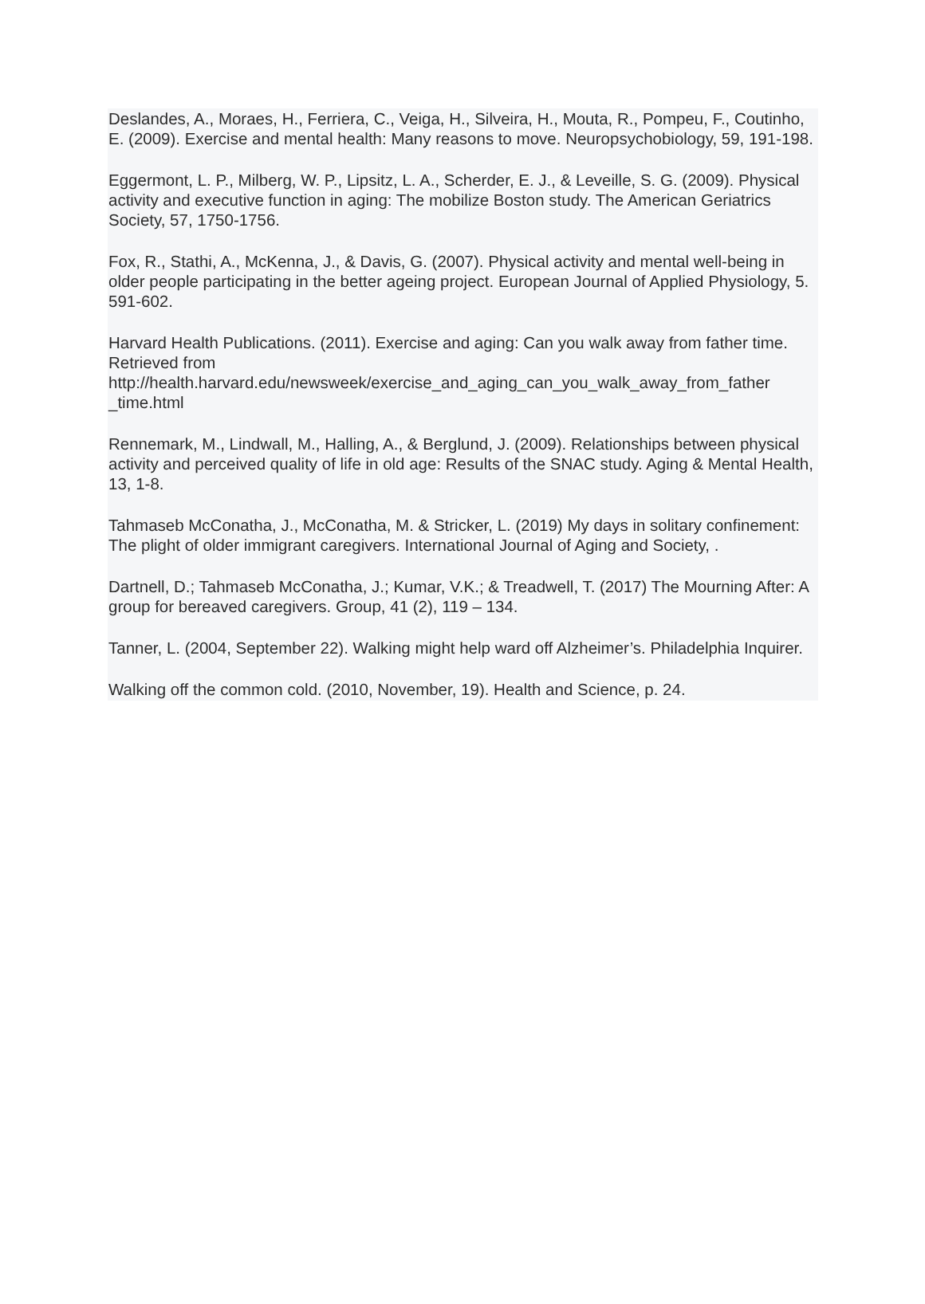Deslandes, A., Moraes, H., Ferriera, C., Veiga, H., Silveira, H., Mouta, R., Pompeu, F., Coutinho, E. (2009). Exercise and mental health: Many reasons to move. Neuropsychobiology, 59, 191-198.
Eggermont, L. P., Milberg, W. P., Lipsitz, L. A., Scherder, E. J., & Leveille, S. G. (2009). Physical activity and executive function in aging: The mobilize Boston study. The American Geriatrics Society, 57, 1750-1756.
Fox, R., Stathi, A., McKenna, J., & Davis, G. (2007). Physical activity and mental well-being in older people participating in the better ageing project. European Journal of Applied Physiology, 5. 591-602.
Harvard Health Publications. (2011). Exercise and aging: Can you walk away from father time. Retrieved from
http://health.harvard.edu/newsweek/exercise_and_aging_can_you_walk_away_from_father
_time.html
Rennemark, M., Lindwall, M., Halling, A., & Berglund, J. (2009). Relationships between physical activity and perceived quality of life in old age: Results of the SNAC study. Aging & Mental Health, 13, 1-8.
Tahmaseb McConatha, J., McConatha, M. & Stricker, L. (2019) My days in solitary confinement: The plight of older immigrant caregivers. International Journal of Aging and Society, .
Dartnell, D.; Tahmaseb McConatha, J.; Kumar, V.K.; & Treadwell, T. (2017) The Mourning After: A group for bereaved caregivers. Group, 41 (2), 119 – 134.
Tanner, L. (2004, September 22). Walking might help ward off Alzheimer’s. Philadelphia Inquirer.
Walking off the common cold. (2010, November, 19). Health and Science, p. 24.